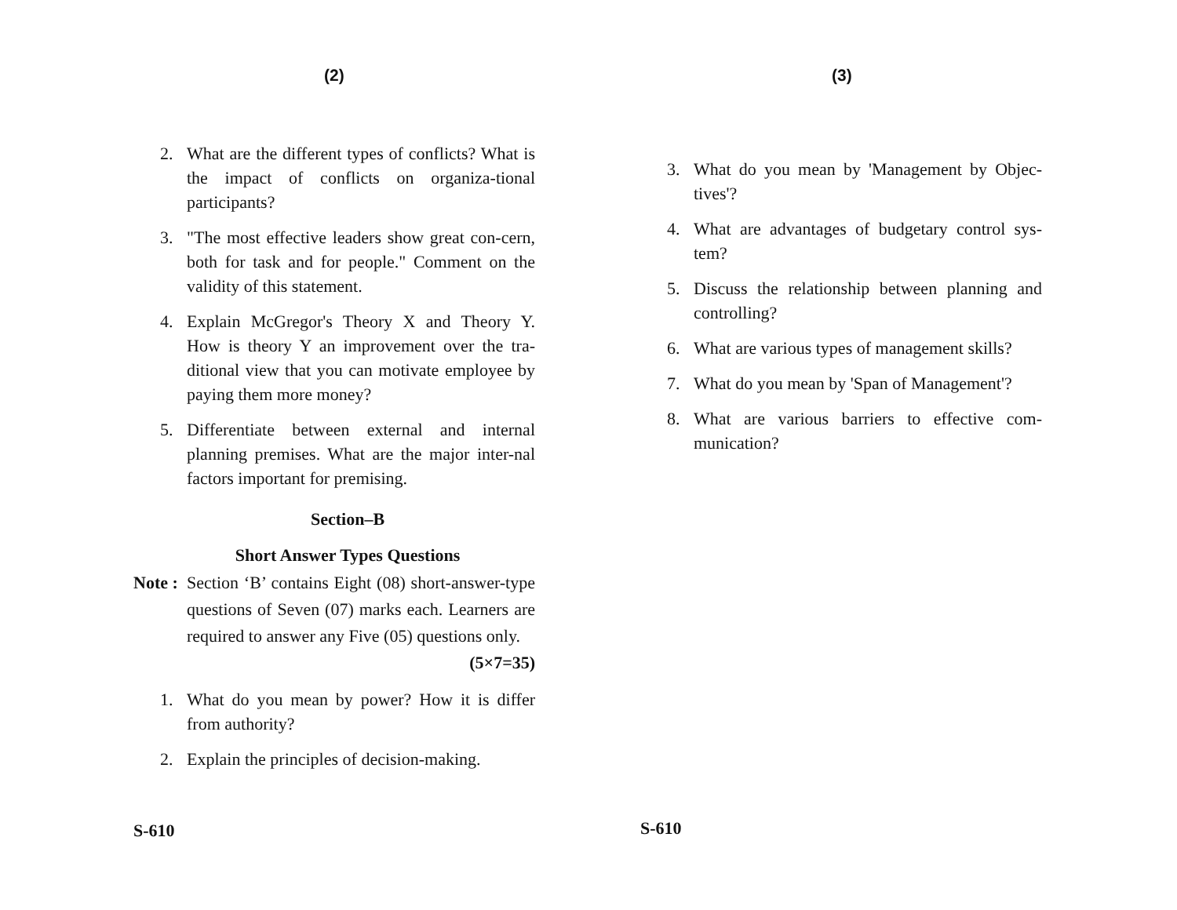(2)
2. What are the different types of conflicts? What is the impact of conflicts on organiza-tional participants?
3. "The most effective leaders show great con-cern, both for task and for people." Comment on the validity of this statement.
4. Explain McGregor's Theory X and Theory Y. How is theory Y an improvement over the tra-ditional view that you can motivate employee by paying them more money?
5. Differentiate between external and internal planning premises. What are the major inter-nal factors important for premising.
Section–B
Short Answer Types Questions
Note : Section ‘B’ contains Eight (08) short-answer-type questions of Seven (07) marks each. Learners are required to answer any Five (05) questions only. (5×7=35)
1. What do you mean by power? How it is differ from authority?
2. Explain the principles of decision-making.
S-610
(3)
3. What do you mean by 'Management by Objec-tives'?
4. What are advantages of budgetary control sys-tem?
5. Discuss the relationship between planning and controlling?
6. What are various types of management skills?
7. What do you mean by 'Span of Management'?
8. What are various barriers to effective com-munication?
S-610